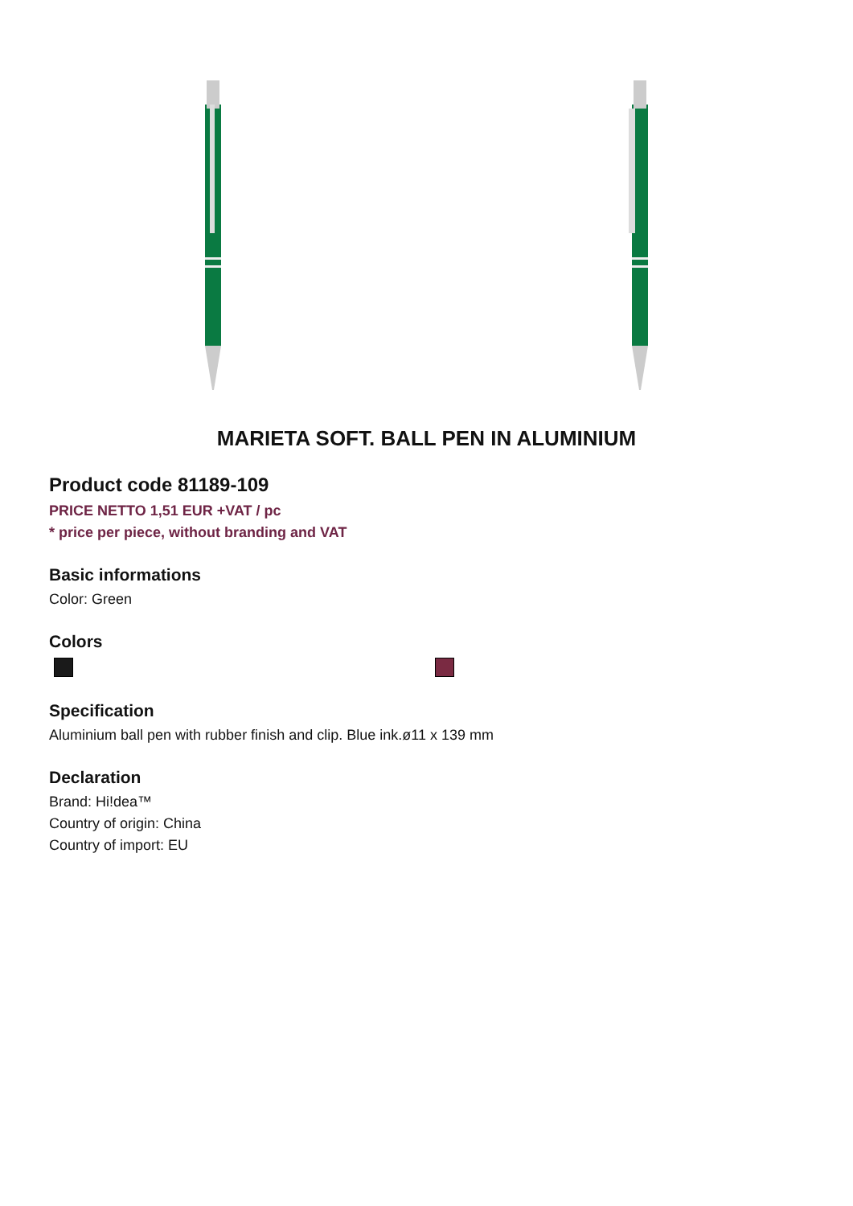MARIETA SOFT. BALL PEN IN ALUMINIUM
Product code 81189-109
PRICE NETTO 1,51 EUR +VAT / pc
* price per piece, without branding and VAT
Basic informations
Color: Green
Colors
Specification
Aluminium ball pen with rubber finish and clip. Blue ink.ø11 x 139 mm
Declaration
Brand: Hi!dea™
Country of origin: China
Country of import: EU